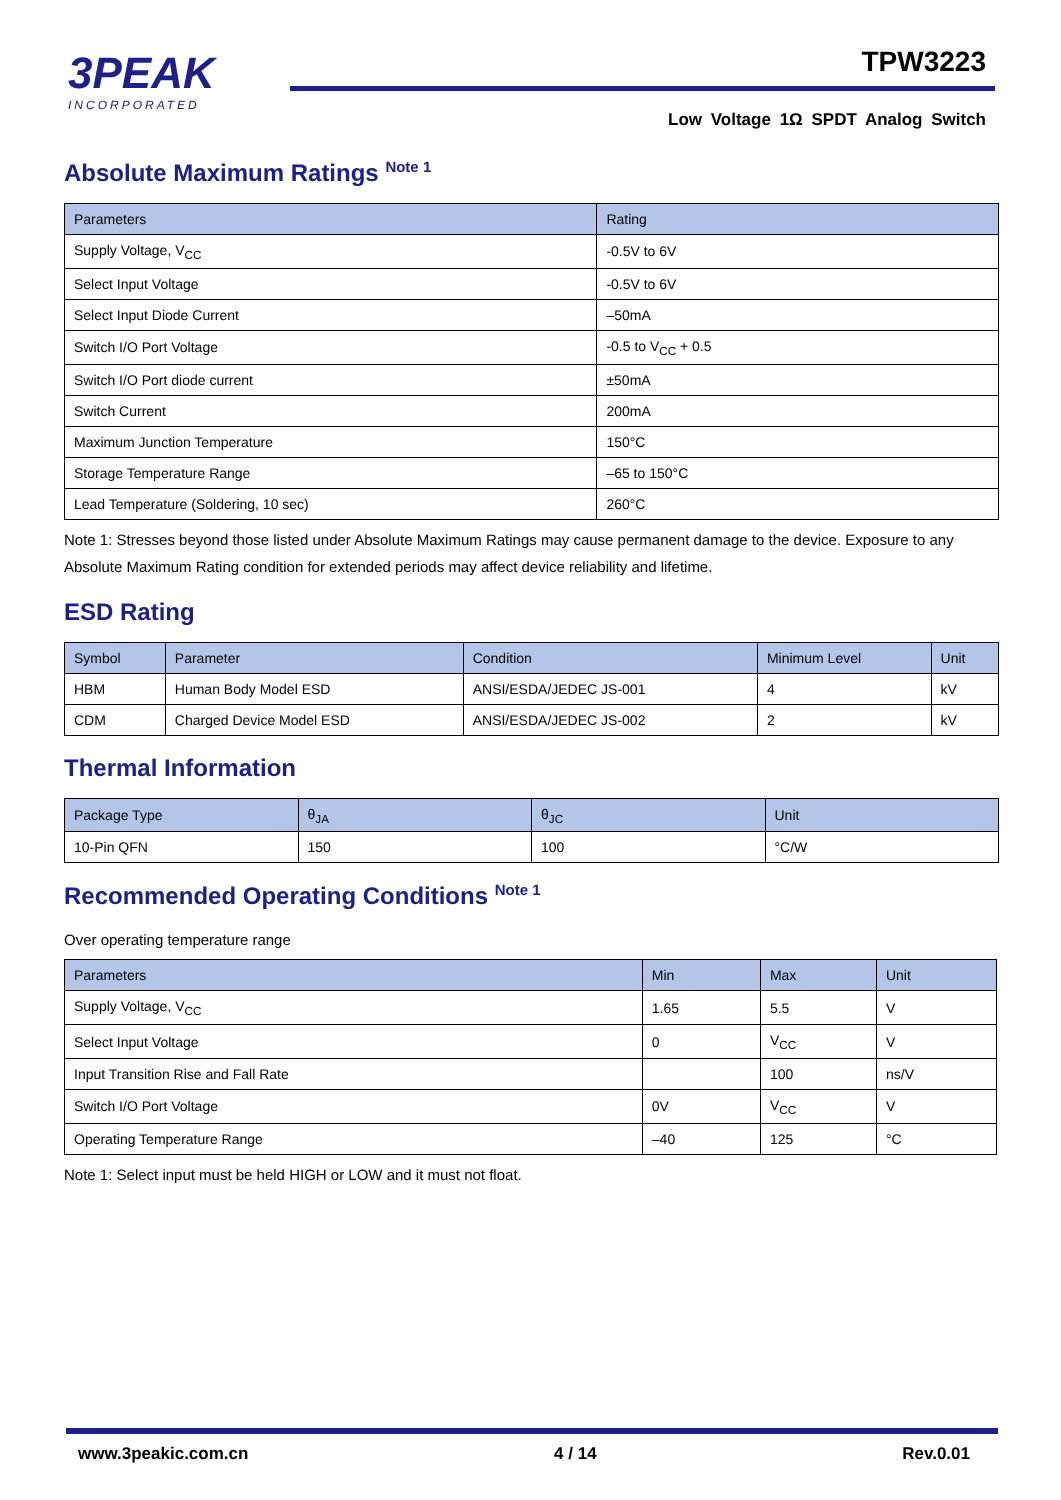3PEAK
INCORPORATED
TPW3223
Low Voltage 1Ω SPDT Analog Switch
Absolute Maximum Ratings <sup>Note 1</sup>
| Parameters | Rating |
| --- | --- |
| Supply Voltage, V<sub>CC</sub> | -0.5V to 6V |
| Select Input Voltage | -0.5V to 6V |
| Select Input Diode Current | –50mA |
| Switch I/O Port Voltage | -0.5 to V<sub>CC</sub> + 0.5 |
| Switch I/O Port diode current | ±50mA |
| Switch Current | 200mA |
| Maximum Junction Temperature | 150°C |
| Storage Temperature Range | –65 to 150°C |
| Lead Temperature (Soldering, 10 sec) | 260°C |
Note 1: Stresses beyond those listed under Absolute Maximum Ratings may cause permanent damage to the device. Exposure to any Absolute Maximum Rating condition for extended periods may affect device reliability and lifetime.
ESD Rating
| Symbol | Parameter | Condition | Minimum Level | Unit |
| --- | --- | --- | --- | --- |
| HBM | Human Body Model ESD | ANSI/ESDA/JEDEC JS-001 | 4 | kV |
| CDM | Charged Device Model ESD | ANSI/ESDA/JEDEC JS-002 | 2 | kV |
Thermal Information
| Package Type | θ<sub>JA</sub> | θ<sub>JC</sub> | Unit |
| --- | --- | --- | --- |
| 10-Pin QFN | 150 | 100 | °C/W |
Recommended Operating Conditions <sup>Note 1</sup>
Over operating temperature range
| Parameters | Min | Max | Unit |
| --- | --- | --- | --- |
| Supply Voltage, V<sub>CC</sub> | 1.65 | 5.5 | V |
| Select Input Voltage | 0 | V<sub>CC</sub> | V |
| Input Transition Rise and Fall Rate | | 100 | ns/V |
| Switch I/O Port Voltage | 0V | V<sub>CC</sub> | V |
| Operating Temperature Range | –40 | 125 | °C |
Note 1: Select input must be held HIGH or LOW and it must not float.
www.3peakic.com.cn 4 / 14 Rev.0.01